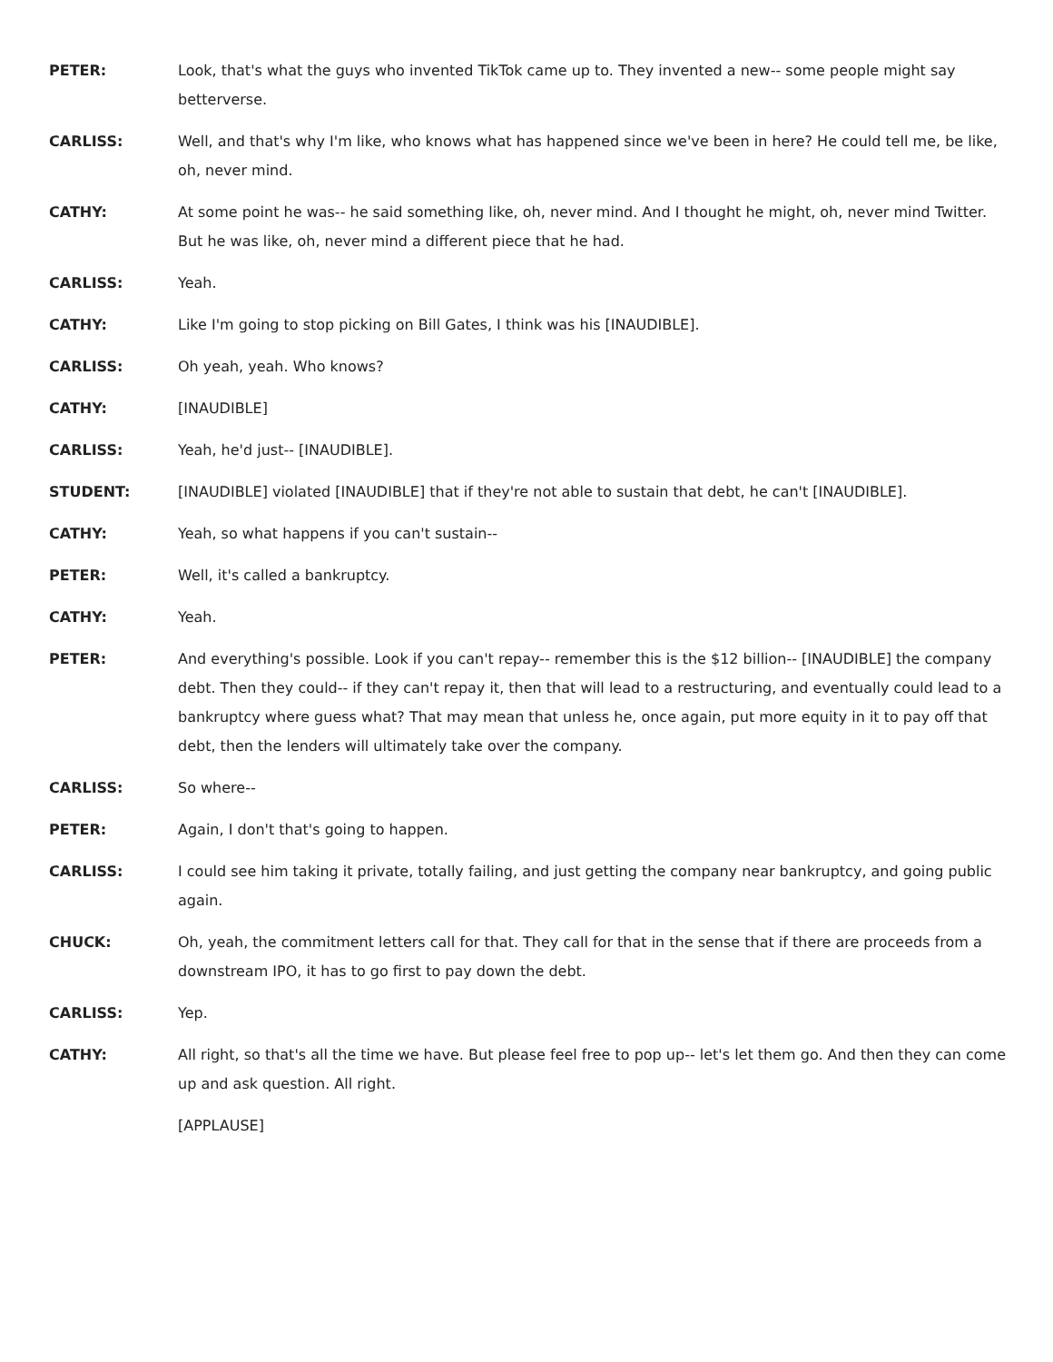PETER: Look, that's what the guys who invented TikTok came up to. They invented a new-- some people might say betterverse.
CARLISS: Well, and that's why I'm like, who knows what has happened since we've been in here? He could tell me, be like, oh, never mind.
CATHY: At some point he was-- he said something like, oh, never mind. And I thought he might, oh, never mind Twitter. But he was like, oh, never mind a different piece that he had.
CARLISS: Yeah.
CATHY: Like I'm going to stop picking on Bill Gates, I think was his [INAUDIBLE].
CARLISS: Oh yeah, yeah. Who knows?
CATHY: [INAUDIBLE]
CARLISS: Yeah, he'd just-- [INAUDIBLE].
STUDENT: [INAUDIBLE] violated [INAUDIBLE] that if they're not able to sustain that debt, he can't [INAUDIBLE].
CATHY: Yeah, so what happens if you can't sustain--
PETER: Well, it's called a bankruptcy.
CATHY: Yeah.
PETER: And everything's possible. Look if you can't repay-- remember this is the $12 billion-- [INAUDIBLE] the company debt. Then they could-- if they can't repay it, then that will lead to a restructuring, and eventually could lead to a bankruptcy where guess what? That may mean that unless he, once again, put more equity in it to pay off that debt, then the lenders will ultimately take over the company.
CARLISS: So where--
PETER: Again, I don't that's going to happen.
CARLISS: I could see him taking it private, totally failing, and just getting the company near bankruptcy, and going public again.
CHUCK: Oh, yeah, the commitment letters call for that. They call for that in the sense that if there are proceeds from a downstream IPO, it has to go first to pay down the debt.
CARLISS: Yep.
CATHY: All right, so that's all the time we have. But please feel free to pop up-- let's let them go. And then they can come up and ask question. All right.
[APPLAUSE]